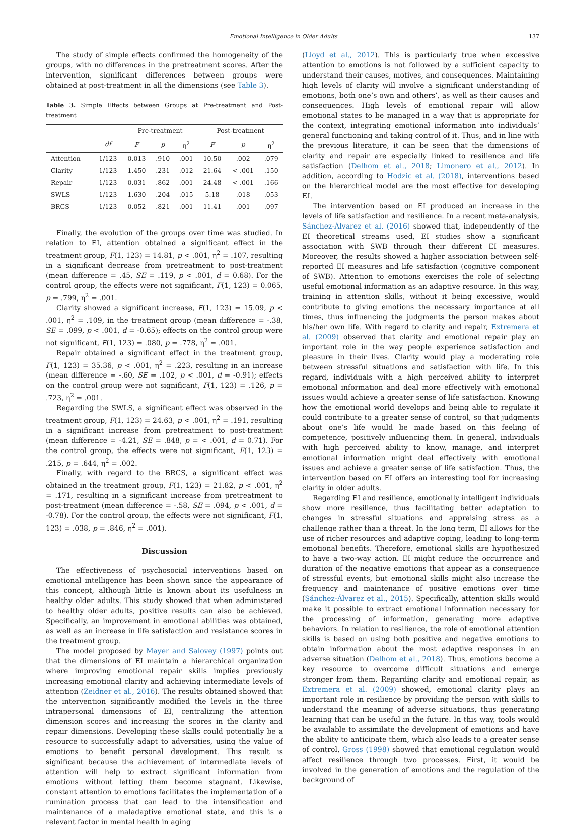Emotional Intelligence in Older Adults 137
The study of simple effects confirmed the homogeneity of the groups, with no differences in the pretreatment scores. After the intervention, significant differences between groups were obtained at post-treatment in all the dimensions (see Table 3).
Table 3. Simple Effects between Groups at Pre-treatment and Post-treatment
| | | Pre-treatment | | | Post-treatment | | |
| --- | --- | --- | --- | --- | --- | --- | --- |
| | df | F | p | η<sup>2</sup> | F | p | η<sup>2</sup> |
| Attention | 1/123 | 0.013 | .910 | .001 | 10.50 | .002 | .079 |
| Clarity | 1/123 | 1.450 | .231 | .012 | 21.64 | < .001 | .150 |
| Repair | 1/123 | 0.031 | .862 | .001 | 24.48 | < .001 | .166 |
| SWLS | 1/123 | 1.630 | .204 | .015 | 5.18 | .018 | .053 |
| BRCS | 1/123 | 0.052 | .821 | .001 | 11.41 | .001 | .097 |
Finally, the evolution of the groups over time was studied. In relation to EI, attention obtained a significant effect in the treatment group, F(1, 123) = 14.81, p < .001, η<sup>2</sup> = .107, resulting in a significant decrease from pretreatment to post-treatment (mean difference = .45, SE = .119, p < .001, d = 0.68). For the control group, the effects were not significant, F(1, 123) = 0.065, p = .799, η<sup>2</sup> = .001.
Clarity showed a significant increase, F(1, 123) = 15.09, p < .001, η<sup>2</sup> = .109, in the treatment group (mean difference = -.38, SE = .099, p < .001, d = -0.65); effects on the control group were not significant, F(1, 123) = .080, p = .778, η<sup>2</sup> = .001.
Repair obtained a significant effect in the treatment group, F(1, 123) = 35.36, p < .001, η<sup>2</sup> = .223, resulting in an increase (mean difference = -.60, SE = .102, p < .001, d = -0.91); effects on the control group were not significant, F(1, 123) = .126, p = .723, η<sup>2</sup> = .001.
Regarding the SWLS, a significant effect was observed in the treatment group, F(1, 123) = 24.63, p < .001, η<sup>2</sup> = .191, resulting in a significant increase from pretreatment to post-treatment (mean difference = -4.21, SE = .848, p = < .001, d = 0.71). For the control group, the effects were not significant, F(1, 123) = .215, p = .644, η<sup>2</sup> = .002.
Finally, with regard to the BRCS, a significant effect was obtained in the treatment group, F(1, 123) = 21.82, p < .001, η<sup>2</sup> = .171, resulting in a significant increase from pretreatment to post-treatment (mean difference = -.58, SE = .094, p < .001, d = -0.78). For the control group, the effects were not significant, F(1, 123) = .038, p = .846, η<sup>2</sup> = .001).
Discussion
The effectiveness of psychosocial interventions based on emotional intelligence has been shown since the appearance of this concept, although little is known about its usefulness in healthy older adults. This study showed that when administered to healthy older adults, positive results can also be achieved. Specifically, an improvement in emotional abilities was obtained, as well as an increase in life satisfaction and resistance scores in the treatment group.
The model proposed by Mayer and Salovey (1997) points out that the dimensions of EI maintain a hierarchical organization where improving emotional repair skills implies previously increasing emotional clarity and achieving intermediate levels of attention (Zeidner et al., 2016). The results obtained showed that the intervention significantly modified the levels in the three intrapersonal dimensions of EI, centralizing the attention dimension scores and increasing the scores in the clarity and repair dimensions. Developing these skills could potentially be a resource to successfully adapt to adversities, using the value of emotions to benefit personal development. This result is significant because the achievement of intermediate levels of attention will help to extract significant information from emotions without letting them become stagnant. Likewise, constant attention to emotions facilitates the implementation of a rumination process that can lead to the intensification and maintenance of a maladaptive emotional state, and this is a relevant factor in mental health in aging
(Lloyd et al., 2012). This is particularly true when excessive attention to emotions is not followed by a sufficient capacity to understand their causes, motives, and consequences. Maintaining high levels of clarity will involve a significant understanding of emotions, both one’s own and others’, as well as their causes and consequences. High levels of emotional repair will allow emotional states to be managed in a way that is appropriate for the context, integrating emotional information into individuals’ general functioning and taking control of it. Thus, and in line with the previous literature, it can be seen that the dimensions of clarity and repair are especially linked to resilience and life satisfaction (Delhom et al., 2018; Limonero et al., 2012). In addition, according to Hodzic et al. (2018), interventions based on the hierarchical model are the most effective for developing EI.
The intervention based on EI produced an increase in the levels of life satisfaction and resilience. In a recent meta-analysis, Sánchez-Álvarez et al. (2016) showed that, independently of the EI theoretical streams used, EI studies show a significant association with SWB through their different EI measures. Moreover, the results showed a higher association between self-reported EI measures and life satisfaction (cognitive component of SWB). Attention to emotions exercises the role of selecting useful emotional information as an adaptive resource. In this way, training in attention skills, without it being excessive, would contribute to giving emotions the necessary importance at all times, thus influencing the judgments the person makes about his/her own life. With regard to clarity and repair, Extremera et al. (2009) observed that clarity and emotional repair play an important role in the way people experience satisfaction and pleasure in their lives. Clarity would play a moderating role between stressful situations and satisfaction with life. In this regard, individuals with a high perceived ability to interpret emotional information and deal more effectively with emotional issues would achieve a greater sense of life satisfaction. Knowing how the emotional world develops and being able to regulate it could contribute to a greater sense of control, so that judgments about one’s life would be made based on this feeling of competence, positively influencing them. In general, individuals with high perceived ability to know, manage, and interpret emotional information might deal effectively with emotional issues and achieve a greater sense of life satisfaction. Thus, the intervention based on EI offers an interesting tool for increasing clarity in older adults.
Regarding EI and resilience, emotionally intelligent individuals show more resilience, thus facilitating better adaptation to changes in stressful situations and appraising stress as a challenge rather than a threat. In the long term, EI allows for the use of richer resources and adaptive coping, leading to long-term emotional benefits. Therefore, emotional skills are hypothesized to have a two-way action. EI might reduce the occurrence and duration of the negative emotions that appear as a consequence of stressful events, but emotional skills might also increase the frequency and maintenance of positive emotions over time (Sánchez-Álvarez et al., 2015). Specifically, attention skills would make it possible to extract emotional information necessary for the processing of information, generating more adaptive behaviors. In relation to resilience, the role of emotional attention skills is based on using both positive and negative emotions to obtain information about the most adaptive responses in an adverse situation (Delhom et al., 2018). Thus, emotions become a key resource to overcome difficult situations and emerge stronger from them. Regarding clarity and emotional repair, as Extremera et al. (2009) showed, emotional clarity plays an important role in resilience by providing the person with skills to understand the meaning of adverse situations, thus generating learning that can be useful in the future. In this way, tools would be available to assimilate the development of emotions and have the ability to anticipate them, which also leads to a greater sense of control. Gross (1998) showed that emotional regulation would affect resilience through two processes. First, it would be involved in the generation of emotions and the regulation of the background of